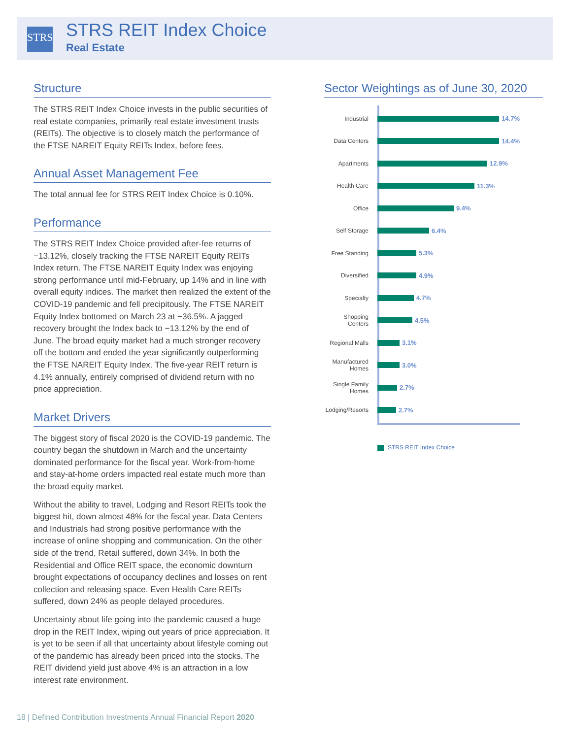STRS
STRS REIT Index Choice
Real Estate
Structure
The STRS REIT Index Choice invests in the public securities of real estate companies, primarily real estate investment trusts (REITs). The objective is to closely match the performance of the FTSE NAREIT Equity REITs Index, before fees.
Annual Asset Management Fee
The total annual fee for STRS REIT Index Choice is 0.10%.
Performance
The STRS REIT Index Choice provided after-fee returns of −13.12%, closely tracking the FTSE NAREIT Equity REITs Index return. The FTSE NAREIT Equity Index was enjoying strong performance until mid-February, up 14% and in line with overall equity indices. The market then realized the extent of the COVID-19 pandemic and fell precipitously. The FTSE NAREIT Equity Index bottomed on March 23 at −36.5%. A jagged recovery brought the Index back to −13.12% by the end of June. The broad equity market had a much stronger recovery off the bottom and ended the year significantly outperforming the FTSE NAREIT Equity Index. The five-year REIT return is 4.1% annually, entirely comprised of dividend return with no price appreciation.
Market Drivers
The biggest story of fiscal 2020 is the COVID-19 pandemic. The country began the shutdown in March and the uncertainty dominated performance for the fiscal year. Work-from-home and stay-at-home orders impacted real estate much more than the broad equity market.
Without the ability to travel, Lodging and Resort REITs took the biggest hit, down almost 48% for the fiscal year. Data Centers and Industrials had strong positive performance with the increase of online shopping and communication. On the other side of the trend, Retail suffered, down 34%. In both the Residential and Office REIT space, the economic downturn brought expectations of occupancy declines and losses on rent collection and releasing space. Even Health Care REITs suffered, down 24% as people delayed procedures.
Uncertainty about life going into the pandemic caused a huge drop in the REIT Index, wiping out years of price appreciation. It is yet to be seen if all that uncertainty about lifestyle coming out of the pandemic has already been priced into the stocks. The REIT dividend yield just above 4% is an attraction in a low interest rate environment.
Sector Weightings as of June 30, 2020
Industrial 14.7%
Data Centers 14.4%
Apartments 12.9%
Health Care 11.3%
Office 9.4%
Self Storage 6.4%
Free Standing 5.3%
Diversified 4.9%
Specialty 4.7%
Shopping Centers 4.5%
Regional Malls 3.1%
Manufactured Homes 3.0%
Single Family Homes 2.7%
Lodging/Resorts 2.7%
STRS REIT Index Choice
18 | Defined Contribution Investments Annual Financial Report 2020